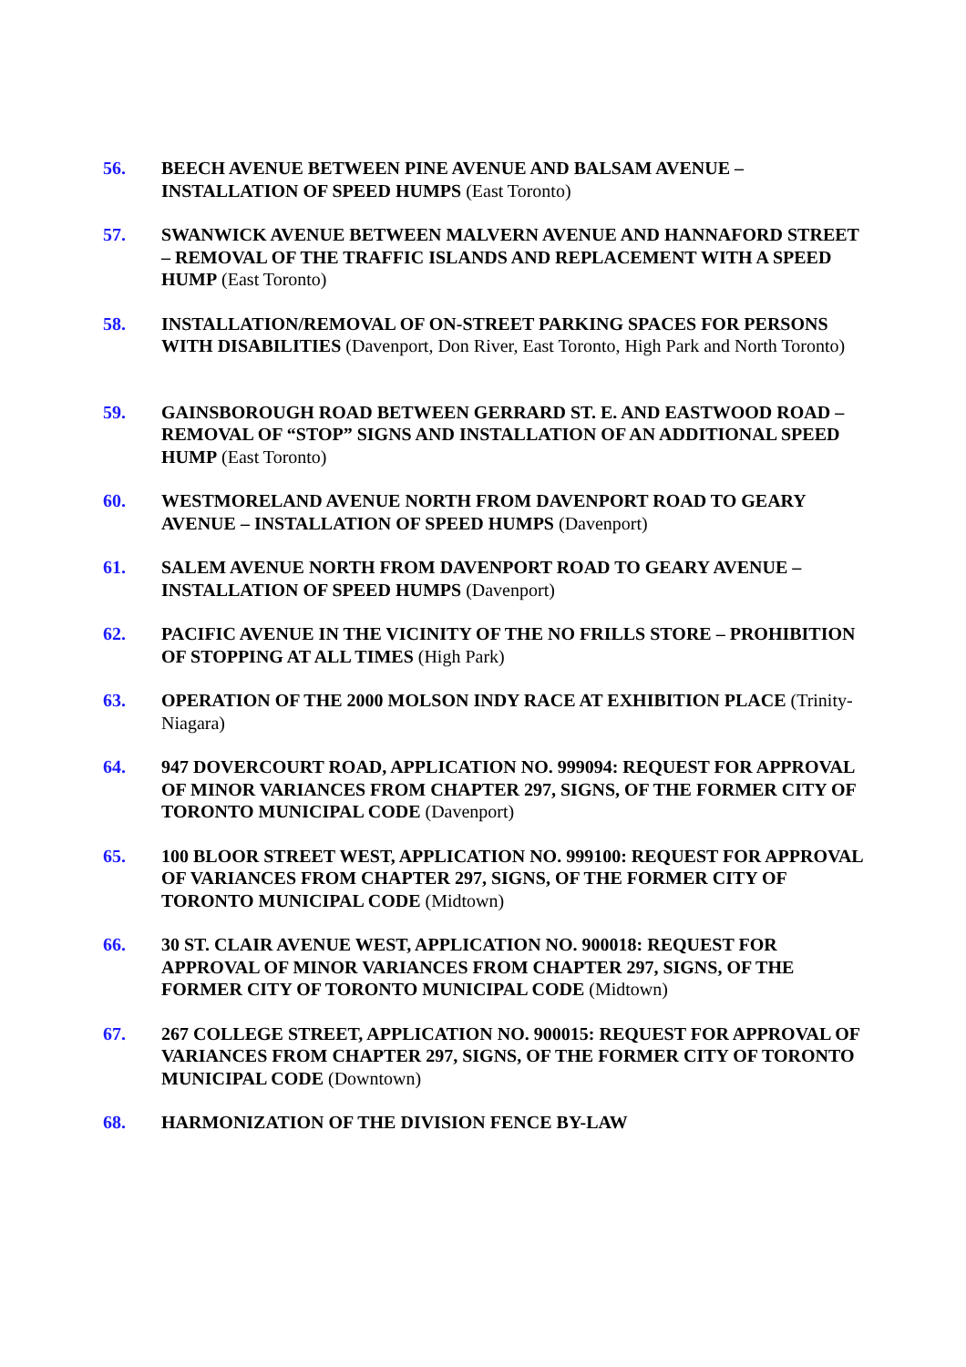56. BEECH AVENUE BETWEEN PINE AVENUE AND BALSAM AVENUE – INSTALLATION OF SPEED HUMPS (East Toronto)
57. SWANWICK AVENUE BETWEEN MALVERN AVENUE AND HANNAFORD STREET – REMOVAL OF THE TRAFFIC ISLANDS AND REPLACEMENT WITH A SPEED HUMP (East Toronto)
58. INSTALLATION/REMOVAL OF ON-STREET PARKING SPACES FOR PERSONS WITH DISABILITIES (Davenport, Don River, East Toronto, High Park and North Toronto)
59. GAINSBOROUGH ROAD BETWEEN GERRARD ST. E. AND EASTWOOD ROAD – REMOVAL OF “STOP” SIGNS AND INSTALLATION OF AN ADDITIONAL SPEED HUMP (East Toronto)
60. WESTMORELAND AVENUE NORTH FROM DAVENPORT ROAD TO GEARY AVENUE – INSTALLATION OF SPEED HUMPS (Davenport)
61. SALEM AVENUE NORTH FROM DAVENPORT ROAD TO GEARY AVENUE – INSTALLATION OF SPEED HUMPS (Davenport)
62. PACIFIC AVENUE IN THE VICINITY OF THE NO FRILLS STORE – PROHIBITION OF STOPPING AT ALL TIMES (High Park)
63. OPERATION OF THE 2000 MOLSON INDY RACE AT EXHIBITION PLACE (Trinity-Niagara)
64. 947 DOVERCOURT ROAD, APPLICATION NO. 999094: REQUEST FOR APPROVAL OF MINOR VARIANCES FROM CHAPTER 297, SIGNS, OF THE FORMER CITY OF TORONTO MUNICIPAL CODE (Davenport)
65. 100 BLOOR STREET WEST, APPLICATION NO. 999100: REQUEST FOR APPROVAL OF VARIANCES FROM CHAPTER 297, SIGNS, OF THE FORMER CITY OF TORONTO MUNICIPAL CODE (Midtown)
66. 30 ST. CLAIR AVENUE WEST, APPLICATION NO. 900018: REQUEST FOR APPROVAL OF MINOR VARIANCES FROM CHAPTER 297, SIGNS, OF THE FORMER CITY OF TORONTO MUNICIPAL CODE (Midtown)
67. 267 COLLEGE STREET, APPLICATION NO. 900015: REQUEST FOR APPROVAL OF VARIANCES FROM CHAPTER 297, SIGNS, OF THE FORMER CITY OF TORONTO MUNICIPAL CODE (Downtown)
68. HARMONIZATION OF THE DIVISION FENCE BY-LAW